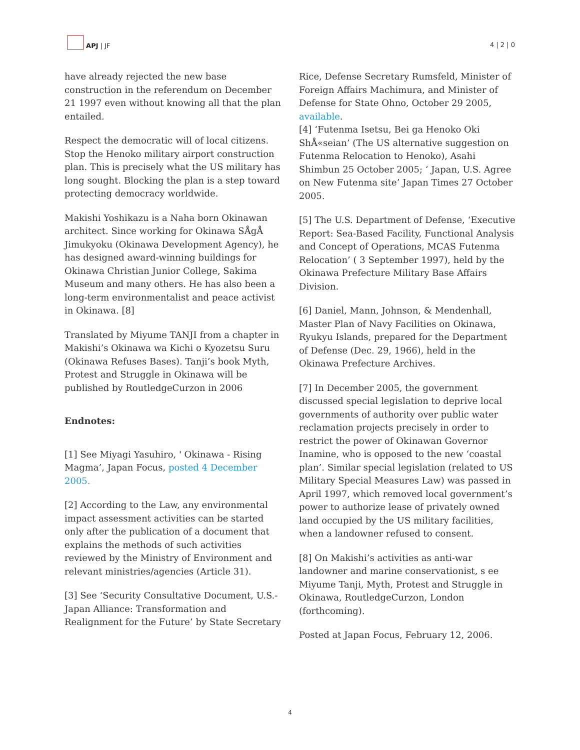APJ | JF
4 | 2 | 0
have already rejected the new base construction in the referendum on December 21 1997 even without knowing all that the plan entailed.
Respect the democratic will of local citizens. Stop the Henoko military airport construction plan. This is precisely what the US military has long sought. Blocking the plan is a step toward protecting democracy worldwide.
Makishi Yoshikazu is a Naha born Okinawan architect. Since working for Okinawa SÅgÅ Jimukyoku (Okinawa Development Agency), he has designed award-winning buildings for Okinawa Christian Junior College, Sakima Museum and many others. He has also been a long-term environmentalist and peace activist in Okinawa. [8]
Translated by Miyume TANJI from a chapter in Makishi’s Okinawa wa Kichi o Kyozetsu Suru (Okinawa Refuses Bases). Tanji’s book Myth, Protest and Struggle in Okinawa will be published by RoutledgeCurzon in 2006
Endnotes:
[1] See Miyagi Yasuhiro, ' Okinawa - Rising Magma’, Japan Focus, posted 4 December 2005.
[2] According to the Law, any environmental impact assessment activities can be started only after the publication of a document that explains the methods of such activities reviewed by the Ministry of Environment and relevant ministries/agencies (Article 31).
[3] See ‘Security Consultative Document, U.S.-Japan Alliance: Transformation and Realignment for the Future’ by State Secretary
Rice, Defense Secretary Rumsfeld, Minister of Foreign Affairs Machimura, and Minister of Defense for State Ohno, October 29 2005, available.
[4] ‘Futenma Isetsu, Bei ga Henoko Oki ShÅ«seian’ (The US alternative suggestion on Futenma Relocation to Henoko), Asahi Shimbun 25 October 2005; ‘ Japan, U.S. Agree on New Futenma site’ Japan Times 27 October 2005.
[5] The U.S. Department of Defense, ‘Executive Report: Sea-Based Facility, Functional Analysis and Concept of Operations, MCAS Futenma Relocation’ ( 3 September 1997), held by the Okinawa Prefecture Military Base Affairs Division.
[6] Daniel, Mann, Johnson, & Mendenhall, Master Plan of Navy Facilities on Okinawa, Ryukyu Islands, prepared for the Department of Defense (Dec. 29, 1966), held in the Okinawa Prefecture Archives.
[7] In December 2005, the government discussed special legislation to deprive local governments of authority over public water reclamation projects precisely in order to restrict the power of Okinawan Governor Inamine, who is opposed to the new ‘coastal plan’. Similar special legislation (related to US Military Special Measures Law) was passed in April 1997, which removed local government’s power to authorize lease of privately owned land occupied by the US military facilities, when a landowner refused to consent.
[8] On Makishi’s activities as anti-war landowner and marine conservationist, s ee Miyume Tanji, Myth, Protest and Struggle in Okinawa, RoutledgeCurzon, London (forthcoming).
Posted at Japan Focus, February 12, 2006.
4